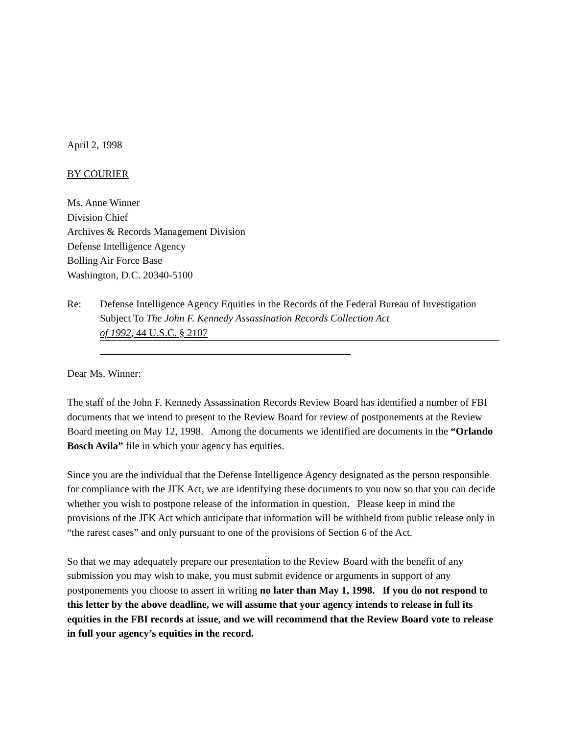April 2, 1998
BY COURIER
Ms. Anne Winner
Division Chief
Archives & Records Management Division
Defense Intelligence Agency
Bolling Air Force Base
Washington, D.C. 20340-5100
Re: Defense Intelligence Agency Equities in the Records of the Federal Bureau of Investigation
Subject To The John F. Kennedy Assassination Records Collection Act
of 1992, 44 U.S.C. § 2107
Dear Ms. Winner:
The staff of the John F. Kennedy Assassination Records Review Board has identified a number of FBI documents that we intend to present to the Review Board for review of postponements at the Review Board meeting on May 12, 1998. Among the documents we identified are documents in the “Orlando Bosch Avila” file in which your agency has equities.
Since you are the individual that the Defense Intelligence Agency designated as the person responsible for compliance with the JFK Act, we are identifying these documents to you now so that you can decide whether you wish to postpone release of the information in question. Please keep in mind the provisions of the JFK Act which anticipate that information will be withheld from public release only in “the rarest cases” and only pursuant to one of the provisions of Section 6 of the Act.
So that we may adequately prepare our presentation to the Review Board with the benefit of any submission you may wish to make, you must submit evidence or arguments in support of any postponements you choose to assert in writing no later than May 1, 1998. If you do not respond to this letter by the above deadline, we will assume that your agency intends to release in full its equities in the FBI records at issue, and we will recommend that the Review Board vote to release in full your agency’s equities in the record.